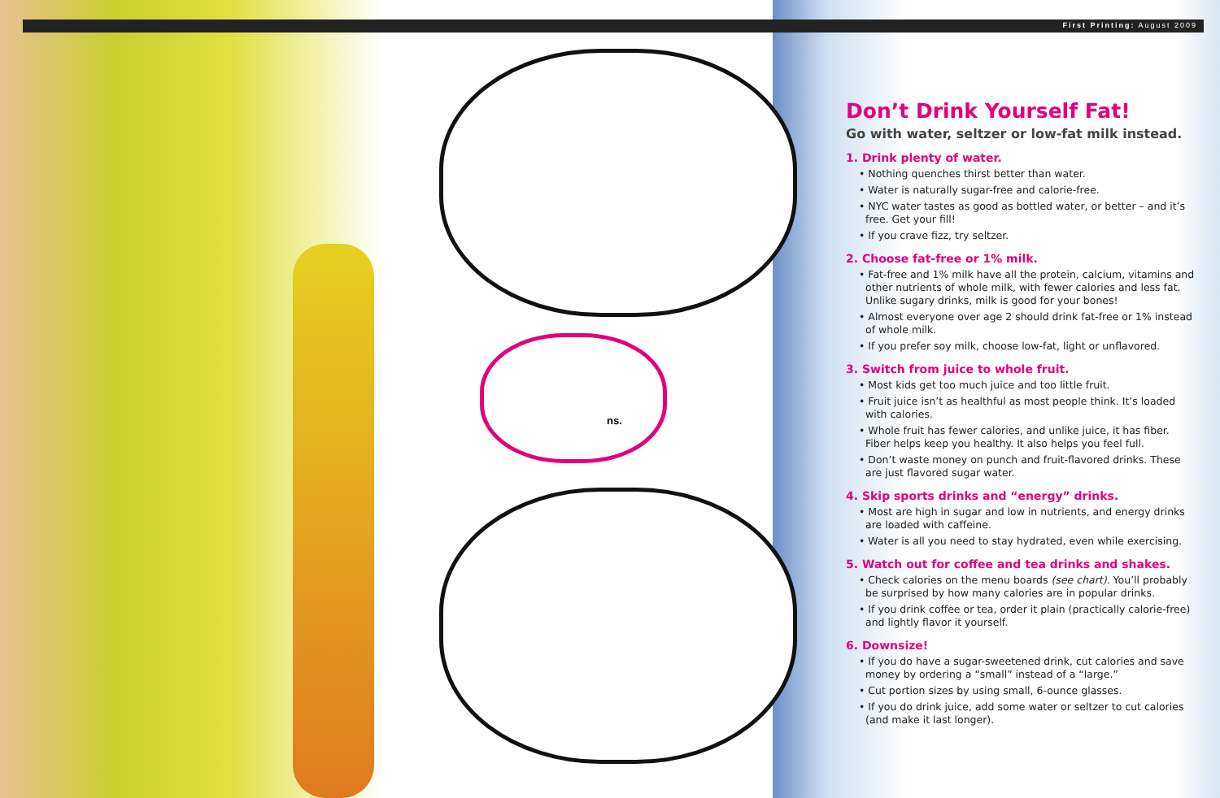First Printing: August 2009
ns.
Don’t Drink Yourself Fat!
Go with water, seltzer or low-fat milk instead.
1. Drink plenty of water.
• Nothing quenches thirst better than water.
• Water is naturally sugar-free and calorie-free.
• NYC water tastes as good as bottled water, or better – and it’s free. Get your fill!
• If you crave fizz, try seltzer.
2. Choose fat-free or 1% milk.
• Fat-free and 1% milk have all the protein, calcium, vitamins and other nutrients of whole milk, with fewer calories and less fat. Unlike sugary drinks, milk is good for your bones!
• Almost everyone over age 2 should drink fat-free or 1% instead of whole milk.
• If you prefer soy milk, choose low-fat, light or unflavored.
3. Switch from juice to whole fruit.
• Most kids get too much juice and too little fruit.
• Fruit juice isn’t as healthful as most people think. It’s loaded with calories.
• Whole fruit has fewer calories, and unlike juice, it has fiber. Fiber helps keep you healthy. It also helps you feel full.
• Don’t waste money on punch and fruit-flavored drinks. These are just flavored sugar water.
4. Skip sports drinks and “energy” drinks.
• Most are high in sugar and low in nutrients, and energy drinks are loaded with caffeine.
• Water is all you need to stay hydrated, even while exercising.
5. Watch out for coffee and tea drinks and shakes.
• Check calories on the menu boards (see chart). You’ll probably be surprised by how many calories are in popular drinks.
• If you drink coffee or tea, order it plain (practically calorie-free) and lightly flavor it yourself.
6. Downsize!
• If you do have a sugar-sweetened drink, cut calories and save money by ordering a “small” instead of a “large.”
• Cut portion sizes by using small, 6-ounce glasses.
• If you do drink juice, add some water or seltzer to cut calories (and make it last longer).